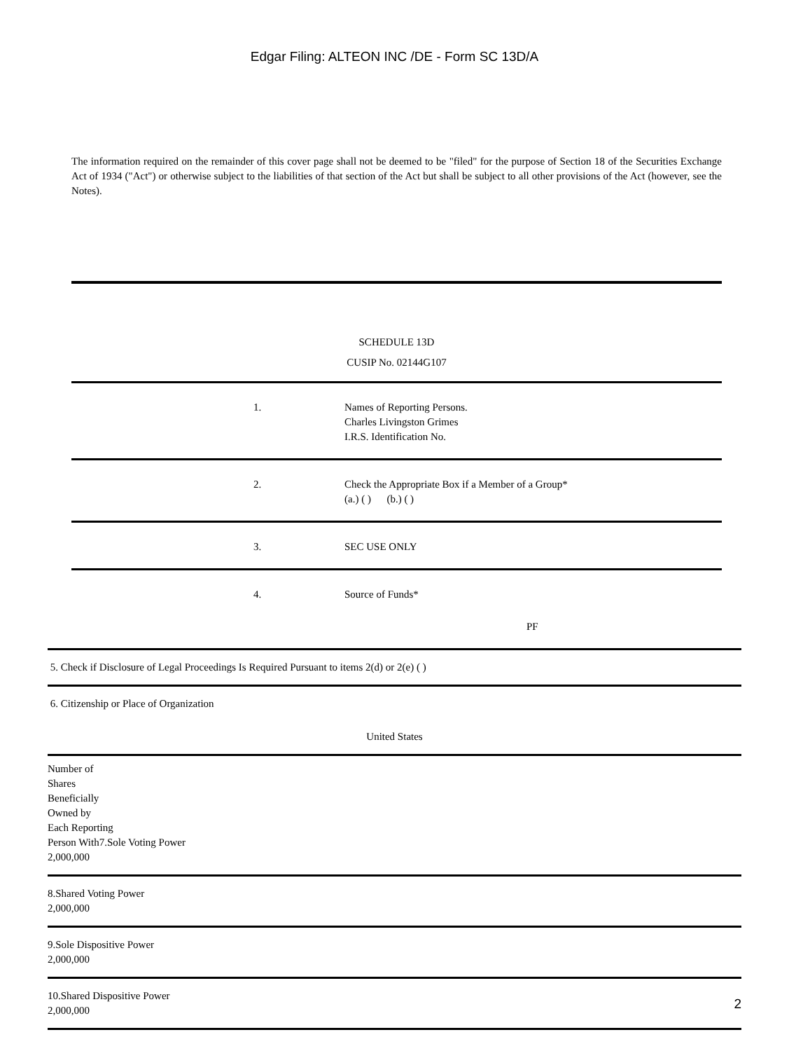Edgar Filing: ALTEON INC /DE - Form SC 13D/A
The information required on the remainder of this cover page shall not be deemed to be "filed" for the purpose of Section 18 of the Securities Exchange Act of 1934 ("Act") or otherwise subject to the liabilities of that section of the Act but shall be subject to all other provisions of the Act (however, see the Notes).
SCHEDULE 13D
CUSIP No. 02144G107
1. Names of Reporting Persons.
Charles Livingston Grimes
I.R.S. Identification No.
2. Check the Appropriate Box if a Member of a Group*
(a.) ( ) (b.) ( )
3. SEC USE ONLY
4. Source of Funds*
PF
5. Check if Disclosure of Legal Proceedings Is Required Pursuant to items 2(d) or 2(e) ( )
6. Citizenship or Place of Organization
United States
Number of
Shares
Beneficially
Owned by
Each Reporting
Person With7.Sole Voting Power
2,000,000
8.Shared Voting Power
2,000,000
9.Sole Dispositive Power
2,000,000
10.Shared Dispositive Power
2,000,000
2